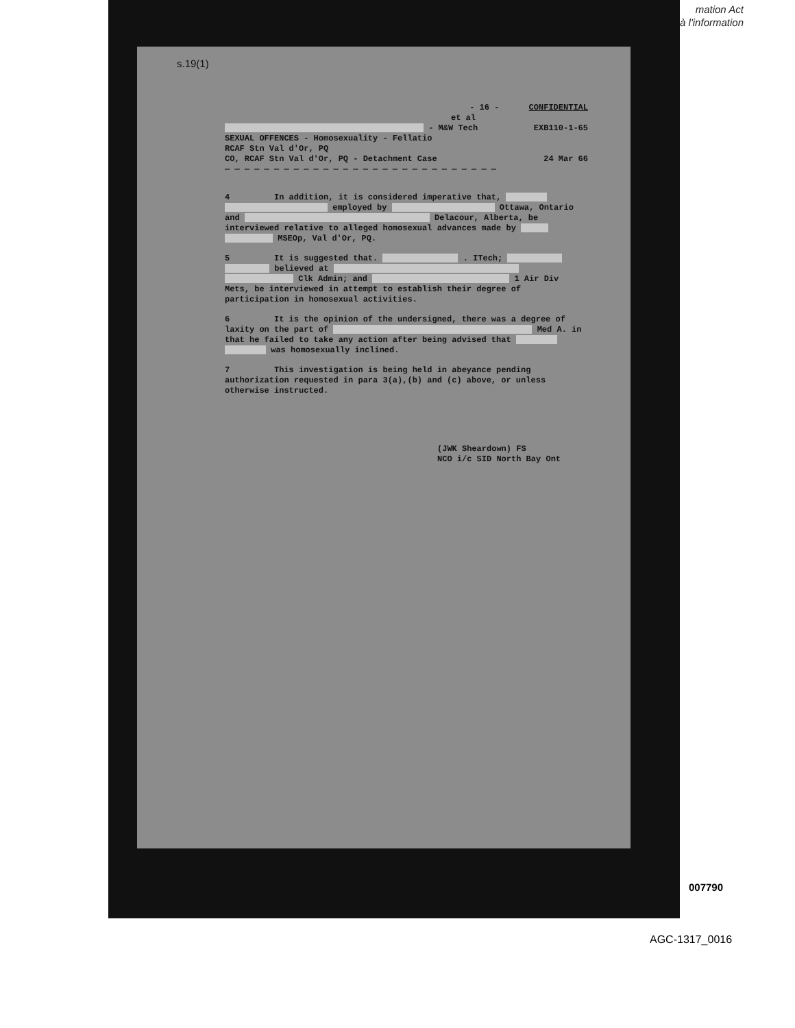mation Act
à l'information
s.19(1)
- 16 - CONFIDENTIAL
et al
- M&W Tech EXB110-1-65
SEXUAL OFFENCES - Homosexuality - Fellatio
RCAF Stn Val d'Or, PQ
CO, RCAF Stn Val d'Or, PQ - Detachment Case 24 Mar 66
— — — — — — — — — — — — — — — — — — — — — — — — — — — —
4 In addition, it is considered imperative that, employed by Ottawa, Ontario and Delacour, Alberta, be interviewed relative to alleged homosexual advances made by MSEOp, Val d'Or, PQ.
5 It is suggested that. . ITech; believed at Clk Admin; and 1 Air Div Mets, be interviewed in attempt to establish their degree of participation in homosexual activities.
6 It is the opinion of the undersigned, there was a degree of laxity on the part of Med A. in that he failed to take any action after being advised that was homosexually inclined.
7 This investigation is being held in abeyance pending authorization requested in para 3(a),(b) and (c) above, or unless otherwise instructed.
(JWK Sheardown) FS
NCO i/c SID North Bay Ont
007790
AGC-1317_0016